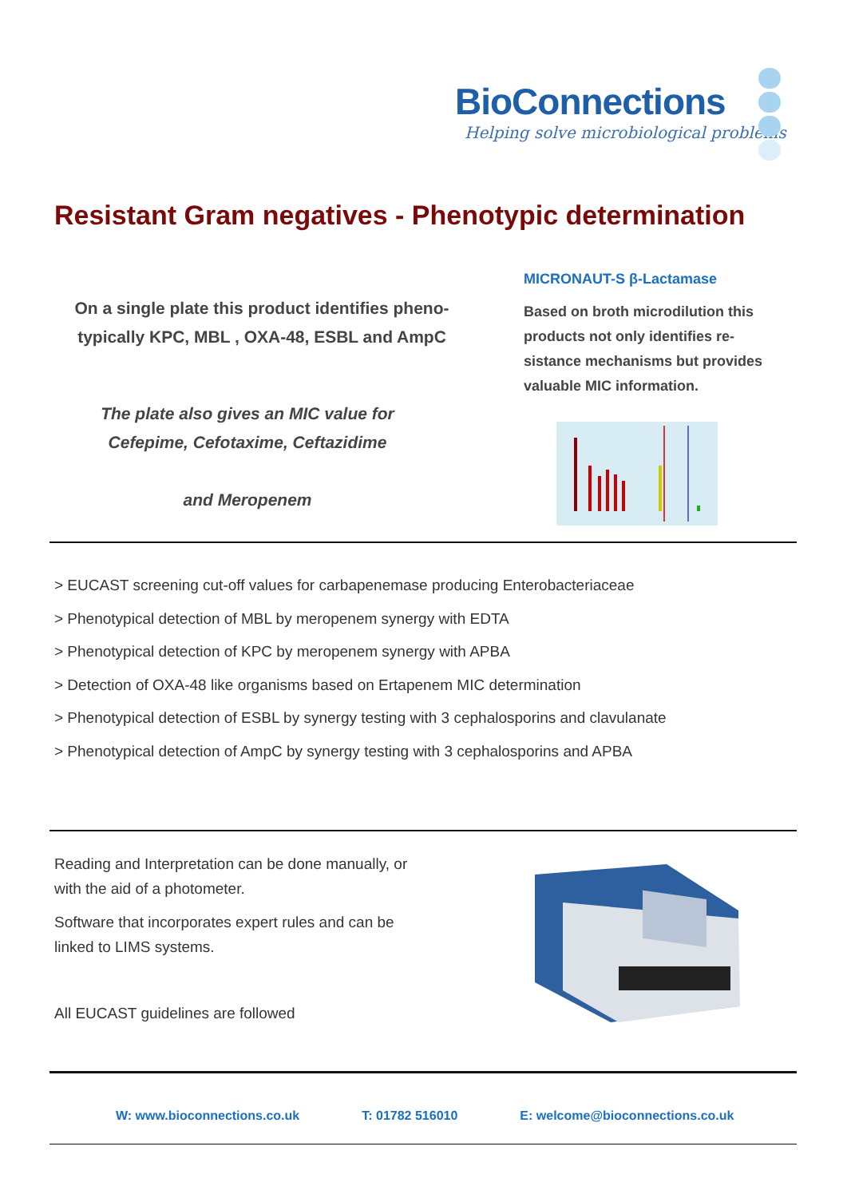BioConnections
Helping solve microbiological problems
Resistant Gram negatives - Phenotypic determination
On a single plate this product identifies pheno-
typically KPC, MBL , OXA-48, ESBL and AmpC
The plate also gives an MIC value for
Cefepime, Cefotaxime, Ceftazidime
and Meropenem
MICRONAUT-S β-Lactamase
Based on broth microdilution this products not only identifies re-sistance mechanisms but provides valuable MIC information.
> EUCAST screening cut-off values for carbapenemase producing Enterobacteriaceae
> Phenotypical detection of MBL by meropenem synergy with EDTA
> Phenotypical detection of KPC by meropenem synergy with APBA
> Detection of OXA-48 like organisms based on Ertapenem MIC determination
> Phenotypical detection of ESBL by synergy testing with 3 cephalosporins and clavulanate
> Phenotypical detection of AmpC by synergy testing with 3 cephalosporins and APBA
Reading and Interpretation can be done manually, or with the aid of a photometer.
Software that incorporates expert rules and can be linked to LIMS systems.
All EUCAST guidelines are followed
W: www.bioconnections.co.uk T: 01782 516010 E: welcome@bioconnections.co.uk